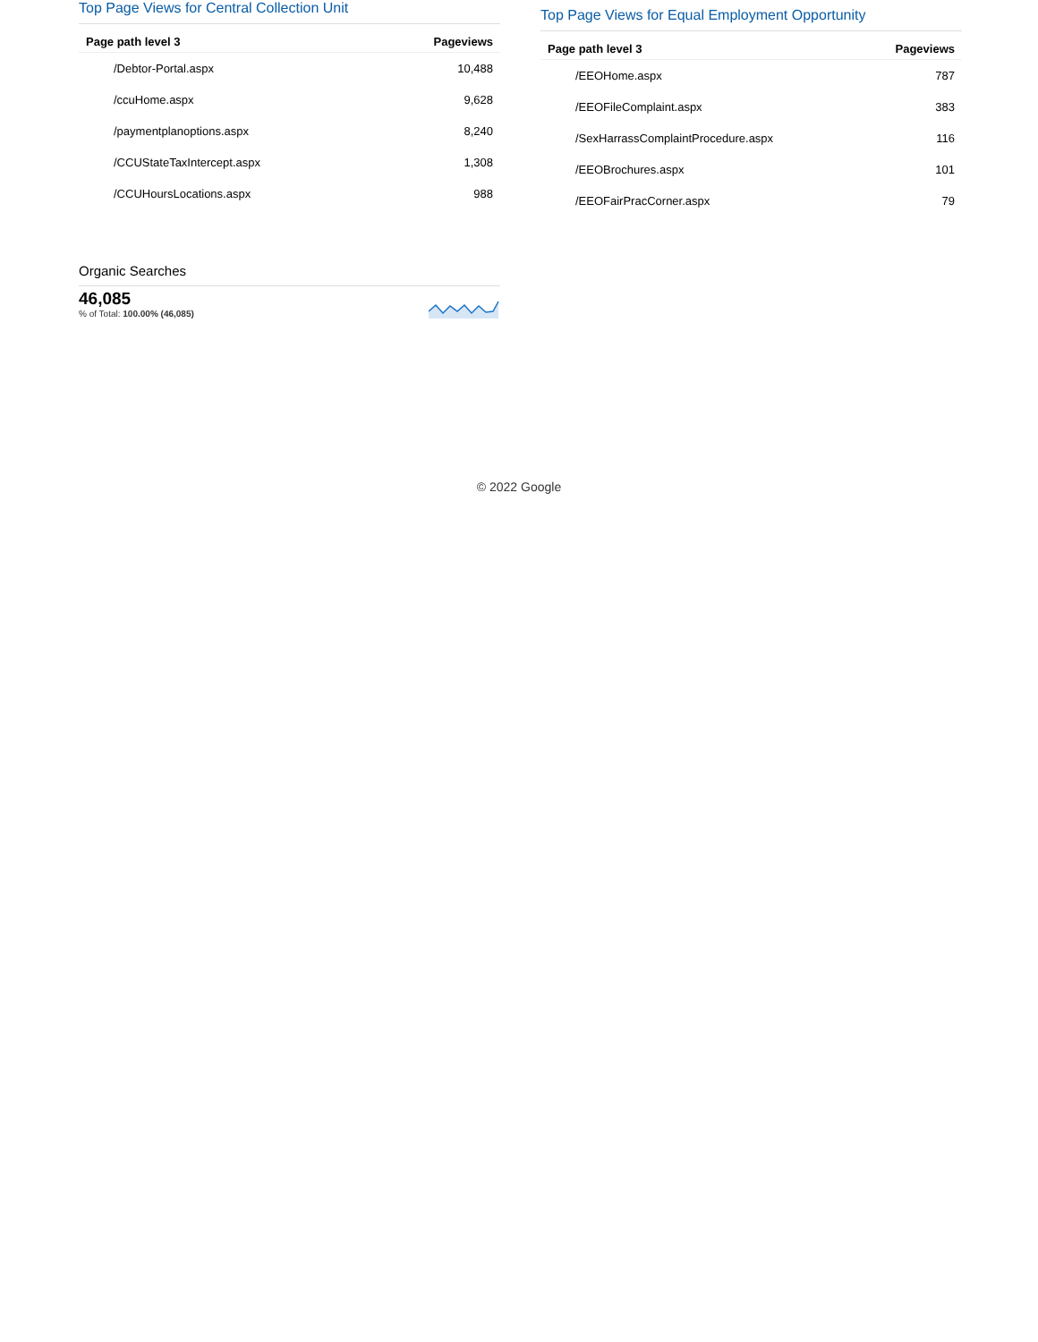Top Page Views for Central Collection Unit
| Page path level 3 | Pageviews |
| --- | --- |
| /Debtor-Portal.aspx | 10,488 |
| /ccuHome.aspx | 9,628 |
| /paymentplanoptions.aspx | 8,240 |
| /CCUStateTaxIntercept.aspx | 1,308 |
| /CCUHoursLocations.aspx | 988 |
Top Page Views for Equal Employment Opportunity
| Page path level 3 | Pageviews |
| --- | --- |
| /EEOHome.aspx | 787 |
| /EEOFileComplaint.aspx | 383 |
| /SexHarrassComplaintProcedure.aspx | 116 |
| /EEOBrochures.aspx | 101 |
| /EEOFairPracCorner.aspx | 79 |
Organic Searches
46,085
% of Total: 100.00% (46,085)
© 2022 Google